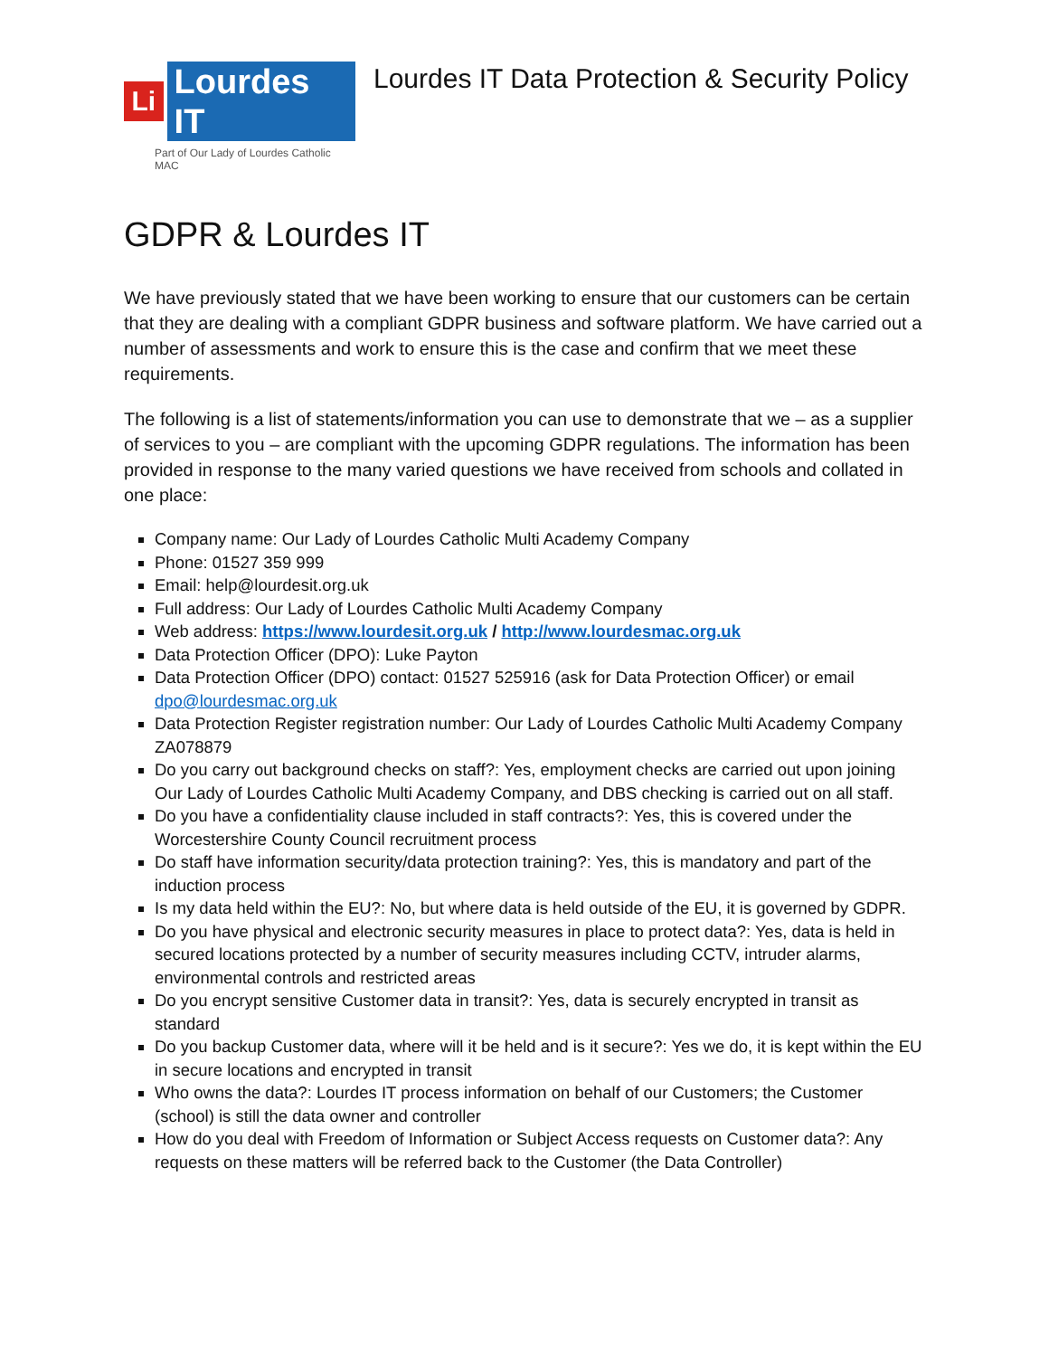Li
Lourdes IT
Part of Our Lady of Lourdes Catholic MAC
Lourdes IT Data Protection & Security Policy
GDPR & Lourdes IT
We have previously stated that we have been working to ensure that our customers can be certain that they are dealing with a compliant GDPR business and software platform. We have carried out a number of assessments and work to ensure this is the case and confirm that we meet these requirements.
The following is a list of statements/information you can use to demonstrate that we – as a supplier of services to you – are compliant with the upcoming GDPR regulations. The information has been provided in response to the many varied questions we have received from schools and collated in one place:
Company name: Our Lady of Lourdes Catholic Multi Academy Company
Phone: 01527 359 999
Email: help@lourdesit.org.uk
Full address: Our Lady of Lourdes Catholic Multi Academy Company
Web address: https://www.lourdesit.org.uk / http://www.lourdesmac.org.uk
Data Protection Officer (DPO): Luke Payton
Data Protection Officer (DPO) contact: 01527 525916 (ask for Data Protection Officer) or email dpo@lourdesmac.org.uk
Data Protection Register registration number: Our Lady of Lourdes Catholic Multi Academy Company ZA078879
Do you carry out background checks on staff?: Yes, employment checks are carried out upon joining Our Lady of Lourdes Catholic Multi Academy Company, and DBS checking is carried out on all staff.
Do you have a confidentiality clause included in staff contracts?: Yes, this is covered under the Worcestershire County Council recruitment process
Do staff have information security/data protection training?: Yes, this is mandatory and part of the induction process
Is my data held within the EU?: No, but where data is held outside of the EU, it is governed by GDPR.
Do you have physical and electronic security measures in place to protect data?: Yes, data is held in secured locations protected by a number of security measures including CCTV, intruder alarms, environmental controls and restricted areas
Do you encrypt sensitive Customer data in transit?: Yes, data is securely encrypted in transit as standard
Do you backup Customer data, where will it be held and is it secure?: Yes we do, it is kept within the EU in secure locations and encrypted in transit
Who owns the data?: Lourdes IT process information on behalf of our Customers; the Customer (school) is still the data owner and controller
How do you deal with Freedom of Information or Subject Access requests on Customer data?: Any requests on these matters will be referred back to the Customer (the Data Controller)